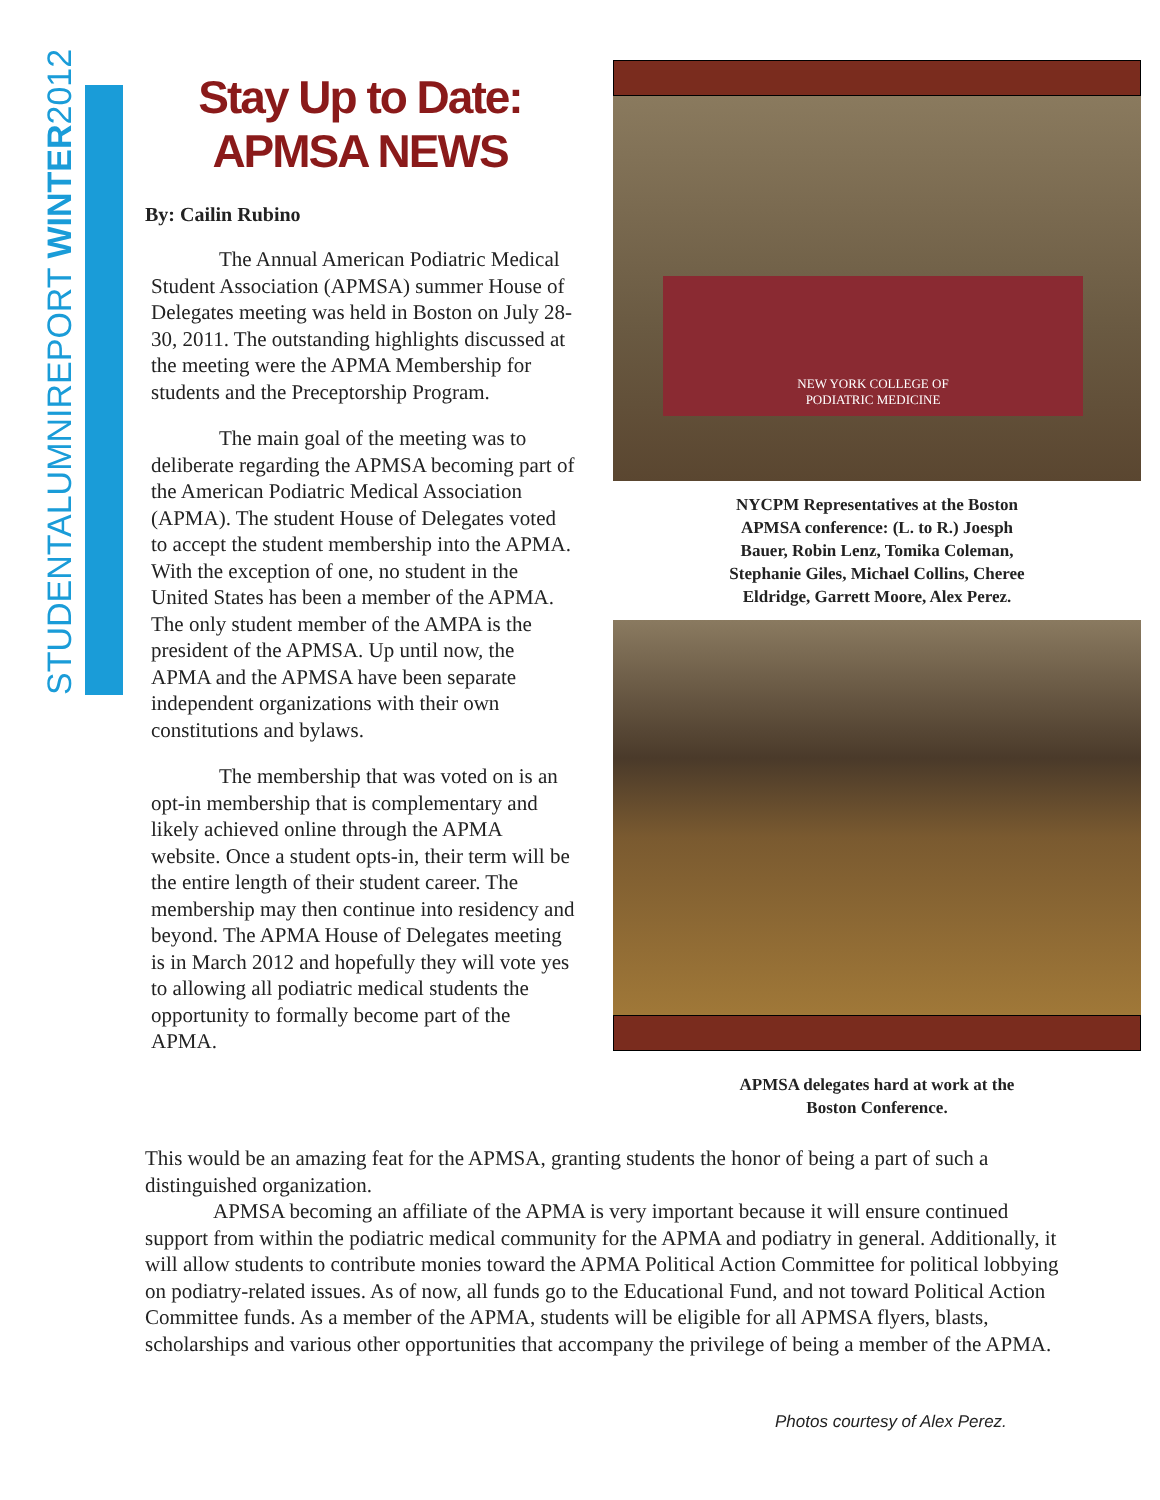STUDENTALUMNIREPORT WINTER2012
Stay Up to Date: APMSA NEWS
By: Cailin Rubino
The Annual American Podiatric Medical Student Association (APMSA) summer House of Delegates meeting was held in Boston on July 28-30, 2011. The outstanding highlights discussed at the meeting were the APMA Membership for students and the Preceptorship Program.
The main goal of the meeting was to deliberate regarding the APMSA becoming part of the American Podiatric Medical Association (APMA). The student House of Delegates voted to accept the student membership into the APMA. With the exception of one, no student in the United States has been a member of the APMA. The only student member of the AMPA is the president of the APMSA. Up until now, the APMA and the APMSA have been separate independent organizations with their own constitutions and bylaws.
The membership that was voted on is an opt-in membership that is complementary and likely achieved online through the APMA website. Once a student opts-in, their term will be the entire length of their student career. The membership may then continue into residency and beyond. The APMA House of Delegates meeting is in March 2012 and hopefully they will vote yes to allowing all podiatric medical students the opportunity to formally become part of the APMA.
NEW YORK COLLEGE OF
PODIATRIC MEDICINE
NYCPM Representatives at the Boston
APMSA conference: (L. to R.) Joesph
Bauer, Robin Lenz, Tomika Coleman,
Stephanie Giles, Michael Collins, Cheree
Eldridge, Garrett Moore, Alex Perez.
APMSA delegates hard at work at the
Boston Conference.
This would be an amazing feat for the APMSA, granting students the honor of being a part of such a distinguished organization.
APMSA becoming an affiliate of the APMA is very important because it will ensure continued support from within the podiatric medical community for the APMA and podiatry in general. Additionally, it will allow students to contribute monies toward the APMA Political Action Committee for political lobbying on podiatry-related issues. As of now, all funds go to the Educational Fund, and not toward Political Action Committee funds. As a member of the APMA, students will be eligible for all APMSA flyers, blasts, scholarships and various other opportunities that accompany the privilege of being a member of the APMA.
Photos courtesy of Alex Perez.